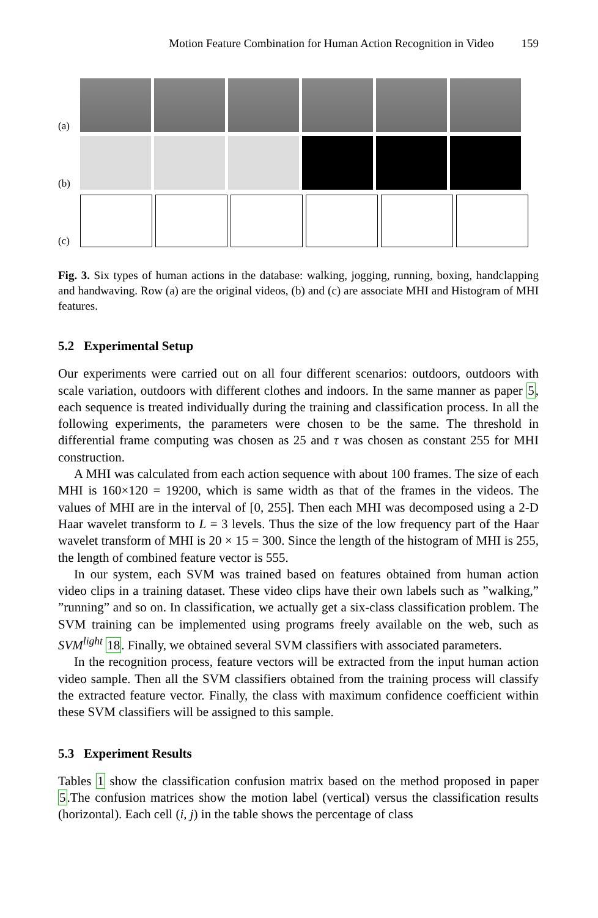Motion Feature Combination for Human Action Recognition in Video 159
(a)
(b)
(c)
Fig. 3. Six types of human actions in the database: walking, jogging, running, boxing, handclapping and handwaving. Row (a) are the original videos, (b) and (c) are associate MHI and Histogram of MHI features.
5.2 Experimental Setup
Our experiments were carried out on all four different scenarios: outdoors, outdoors with scale variation, outdoors with different clothes and indoors. In the same manner as paper 5, each sequence is treated individually during the training and classification process. In all the following experiments, the parameters were chosen to be the same. The threshold in differential frame computing was chosen as 25 and τ was chosen as constant 255 for MHI construction.
A MHI was calculated from each action sequence with about 100 frames. The size of each MHI is 160×120 = 19200, which is same width as that of the frames in the videos. The values of MHI are in the interval of [0, 255]. Then each MHI was decomposed using a 2-D Haar wavelet transform to L = 3 levels. Thus the size of the low frequency part of the Haar wavelet transform of MHI is 20 × 15 = 300. Since the length of the histogram of MHI is 255, the length of combined feature vector is 555.
In our system, each SVM was trained based on features obtained from human action video clips in a training dataset. These video clips have their own labels such as ”walking,” ”running” and so on. In classification, we actually get a six-class classification problem. The SVM training can be implemented using programs freely available on the web, such as SVM<sup>light</sup> 18. Finally, we obtained several SVM classifiers with associated parameters.
In the recognition process, feature vectors will be extracted from the input human action video sample. Then all the SVM classifiers obtained from the training process will classify the extracted feature vector. Finally, the class with maximum confidence coefficient within these SVM classifiers will be assigned to this sample.
5.3 Experiment Results
Tables 1 show the classification confusion matrix based on the method proposed in paper 5.The confusion matrices show the motion label (vertical) versus the classification results (horizontal). Each cell (i, j) in the table shows the percentage of class